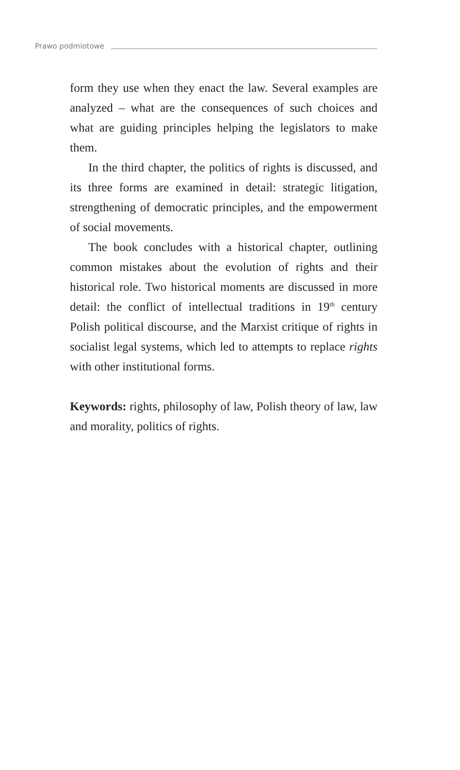Prawo podmiotowe
form they use when they enact the law. Several examples are analyzed – what are the consequences of such choices and what are guiding principles helping the legislators to make them.
In the third chapter, the politics of rights is discussed, and its three forms are examined in detail: strategic litigation, strengthening of democratic principles, and the empowerment of social movements.
The book concludes with a historical chapter, outlining common mistakes about the evolution of rights and their historical role. Two historical moments are discussed in more detail: the conflict of intellectual traditions in 19<sup>th</sup> century Polish political discourse, and the Marxist critique of rights in socialist legal systems, which led to attempts to replace rights with other institutional forms.
Keywords: rights, philosophy of law, Polish theory of law, law and morality, politics of rights.